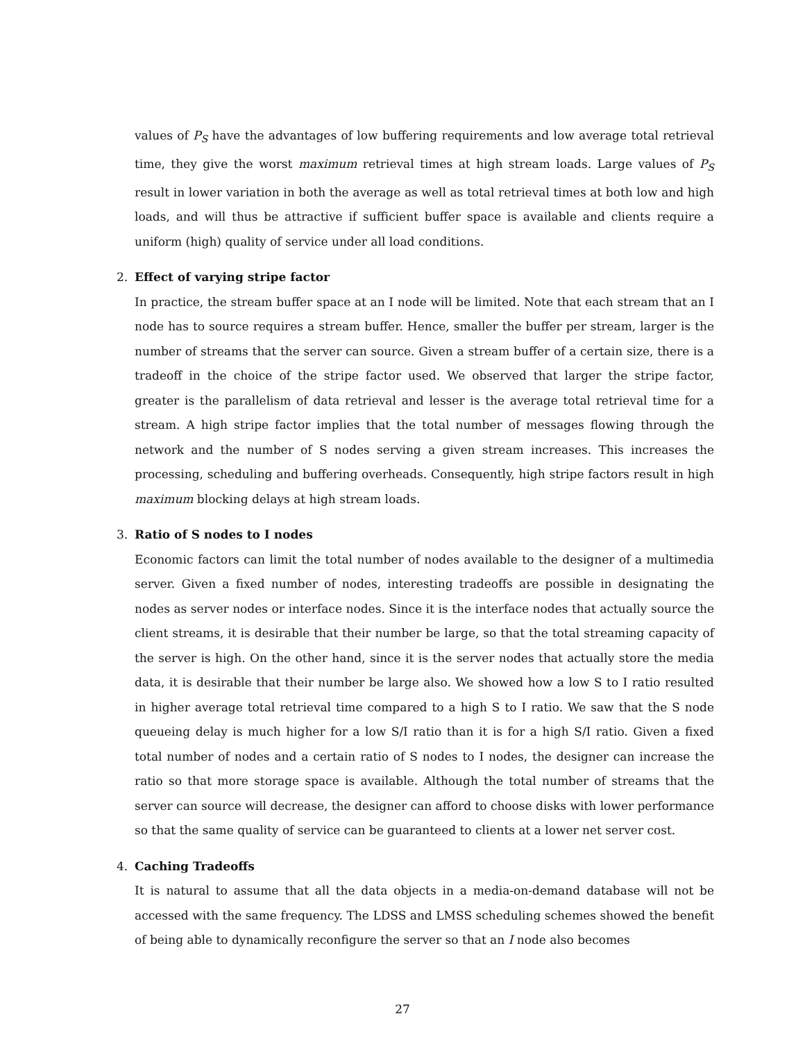values of P<sub>S</sub> have the advantages of low buffering requirements and low average total retrieval time, they give the worst maximum retrieval times at high stream loads. Large values of P<sub>S</sub> result in lower variation in both the average as well as total retrieval times at both low and high loads, and will thus be attractive if sufficient buffer space is available and clients require a uniform (high) quality of service under all load conditions.
2. Effect of varying stripe factor
In practice, the stream buffer space at an I node will be limited. Note that each stream that an I node has to source requires a stream buffer. Hence, smaller the buffer per stream, larger is the number of streams that the server can source. Given a stream buffer of a certain size, there is a tradeoff in the choice of the stripe factor used. We observed that larger the stripe factor, greater is the parallelism of data retrieval and lesser is the average total retrieval time for a stream. A high stripe factor implies that the total number of messages flowing through the network and the number of S nodes serving a given stream increases. This increases the processing, scheduling and buffering overheads. Consequently, high stripe factors result in high maximum blocking delays at high stream loads.
3. Ratio of S nodes to I nodes
Economic factors can limit the total number of nodes available to the designer of a multimedia server. Given a fixed number of nodes, interesting tradeoffs are possible in designating the nodes as server nodes or interface nodes. Since it is the interface nodes that actually source the client streams, it is desirable that their number be large, so that the total streaming capacity of the server is high. On the other hand, since it is the server nodes that actually store the media data, it is desirable that their number be large also. We showed how a low S to I ratio resulted in higher average total retrieval time compared to a high S to I ratio. We saw that the S node queueing delay is much higher for a low S/I ratio than it is for a high S/I ratio. Given a fixed total number of nodes and a certain ratio of S nodes to I nodes, the designer can increase the ratio so that more storage space is available. Although the total number of streams that the server can source will decrease, the designer can afford to choose disks with lower performance so that the same quality of service can be guaranteed to clients at a lower net server cost.
4. Caching Tradeoffs
It is natural to assume that all the data objects in a media-on-demand database will not be accessed with the same frequency. The LDSS and LMSS scheduling schemes showed the benefit of being able to dynamically reconfigure the server so that an I node also becomes
27